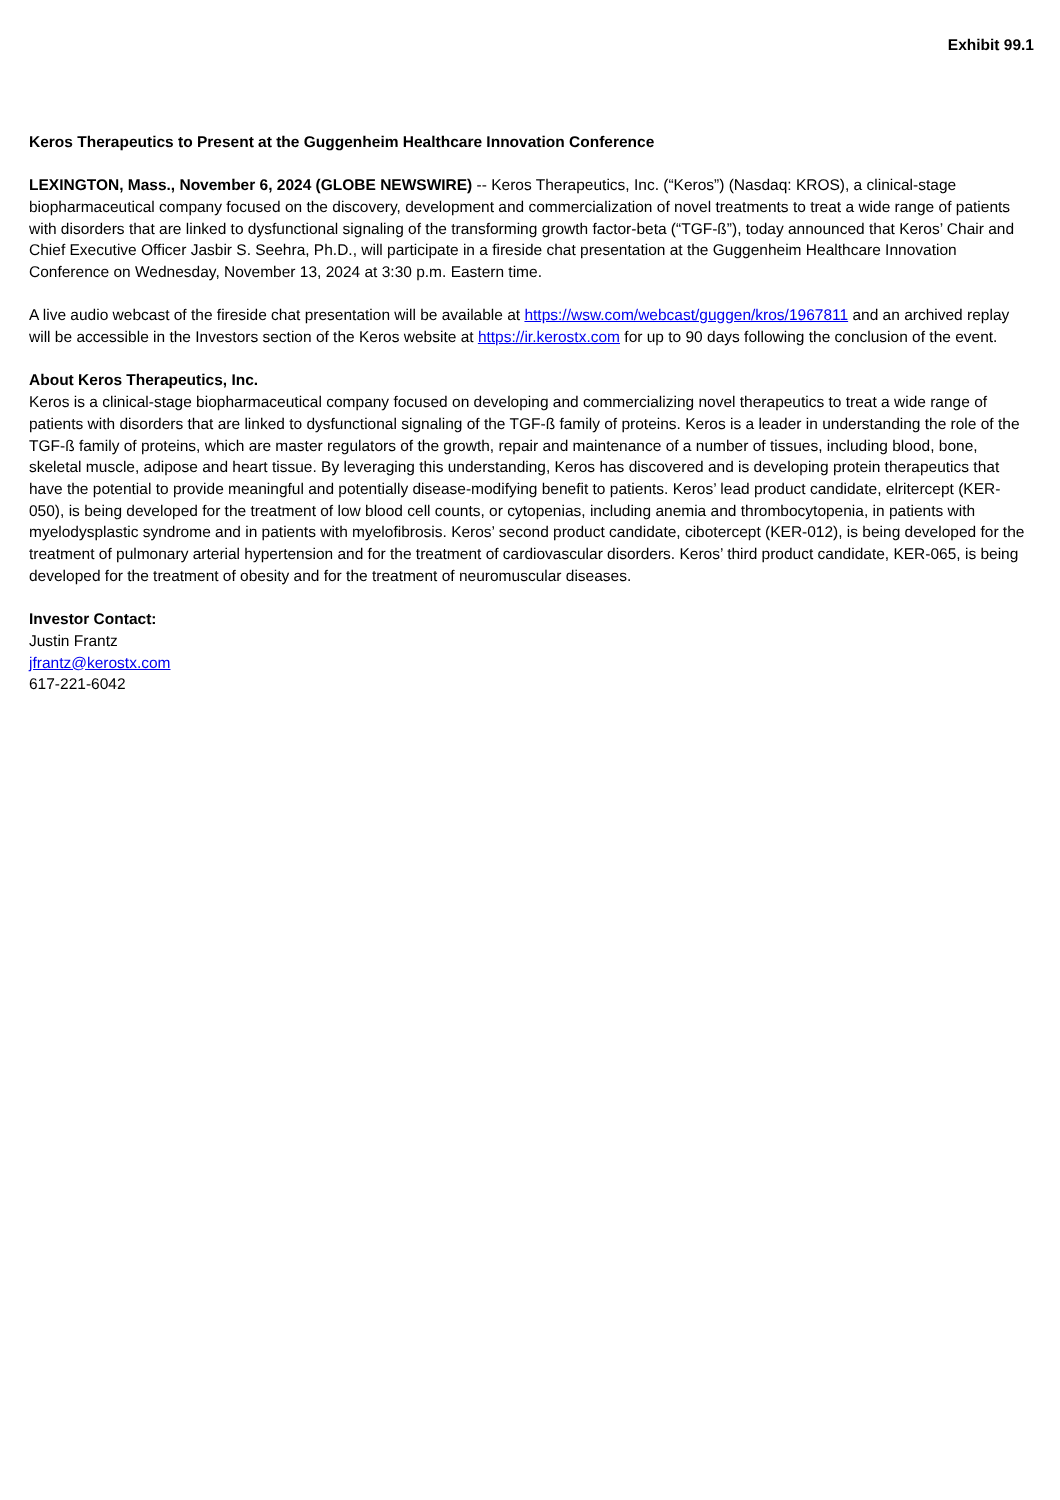Exhibit 99.1
Keros Therapeutics to Present at the Guggenheim Healthcare Innovation Conference
LEXINGTON, Mass., November 6, 2024 (GLOBE NEWSWIRE) -- Keros Therapeutics, Inc. (“Keros”) (Nasdaq: KROS), a clinical-stage biopharmaceutical company focused on the discovery, development and commercialization of novel treatments to treat a wide range of patients with disorders that are linked to dysfunctional signaling of the transforming growth factor-beta (“TGF-ß”), today announced that Keros’ Chair and Chief Executive Officer Jasbir S. Seehra, Ph.D., will participate in a fireside chat presentation at the Guggenheim Healthcare Innovation Conference on Wednesday, November 13, 2024 at 3:30 p.m. Eastern time.
A live audio webcast of the fireside chat presentation will be available at https://wsw.com/webcast/guggen/kros/1967811 and an archived replay will be accessible in the Investors section of the Keros website at https://ir.kerostx.com for up to 90 days following the conclusion of the event.
About Keros Therapeutics, Inc.
Keros is a clinical-stage biopharmaceutical company focused on developing and commercializing novel therapeutics to treat a wide range of patients with disorders that are linked to dysfunctional signaling of the TGF-ß family of proteins. Keros is a leader in understanding the role of the TGF-ß family of proteins, which are master regulators of the growth, repair and maintenance of a number of tissues, including blood, bone, skeletal muscle, adipose and heart tissue. By leveraging this understanding, Keros has discovered and is developing protein therapeutics that have the potential to provide meaningful and potentially disease-modifying benefit to patients. Keros’ lead product candidate, elritercept (KER-050), is being developed for the treatment of low blood cell counts, or cytopenias, including anemia and thrombocytopenia, in patients with myelodysplastic syndrome and in patients with myelofibrosis. Keros’ second product candidate, cibotercept (KER-012), is being developed for the treatment of pulmonary arterial hypertension and for the treatment of cardiovascular disorders. Keros’ third product candidate, KER-065, is being developed for the treatment of obesity and for the treatment of neuromuscular diseases.
Investor Contact:
Justin Frantz
jfrantz@kerostx.com
617-221-6042